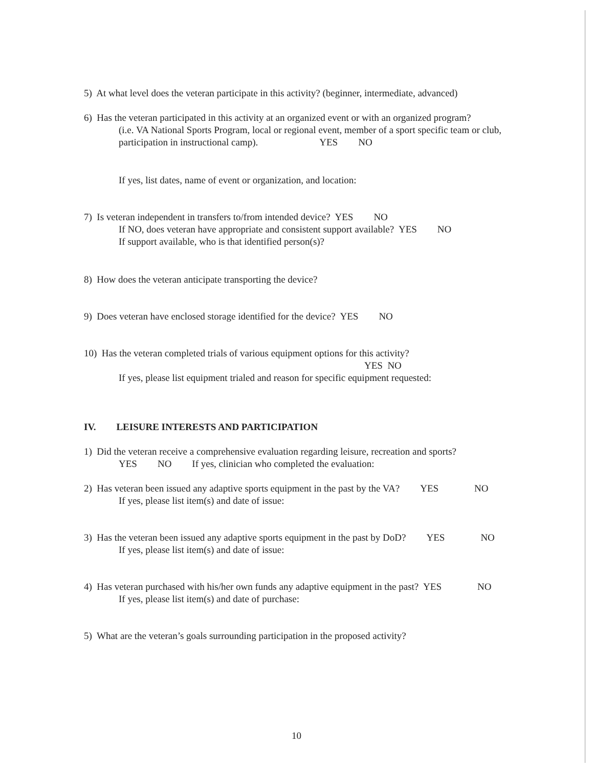5) At what level does the veteran participate in this activity? (beginner, intermediate, advanced)
6) Has the veteran participated in this activity at an organized event or with an organized program?
(i.e. VA National Sports Program, local or regional event, member of a sport specific team or club, participation in instructional camp). YES NO
If yes, list dates, name of event or organization, and location:
7) Is veteran independent in transfers to/from intended device? YES NO
If NO, does veteran have appropriate and consistent support available? YES NO
If support available, who is that identified person(s)?
8) How does the veteran anticipate transporting the device?
9) Does veteran have enclosed storage identified for the device? YES NO
10) Has the veteran completed trials of various equipment options for this activity?
YES NO
If yes, please list equipment trialed and reason for specific equipment requested:
IV. LEISURE INTERESTS AND PARTICIPATION
1) Did the veteran receive a comprehensive evaluation regarding leisure, recreation and sports?
YES NO If yes, clinician who completed the evaluation:
2) Has veteran been issued any adaptive sports equipment in the past by the VA? YES NO
If yes, please list item(s) and date of issue:
3) Has the veteran been issued any adaptive sports equipment in the past by DoD? YES NO
If yes, please list item(s) and date of issue:
4) Has veteran purchased with his/her own funds any adaptive equipment in the past? YES NO
If yes, please list item(s) and date of purchase:
5) What are the veteran’s goals surrounding participation in the proposed activity?
10